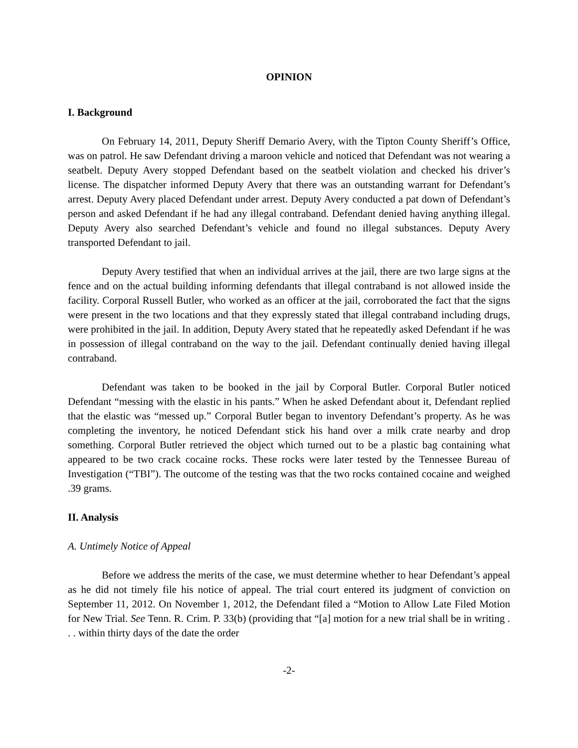OPINION
I. Background
On February 14, 2011, Deputy Sheriff Demario Avery, with the Tipton County Sheriff’s Office, was on patrol. He saw Defendant driving a maroon vehicle and noticed that Defendant was not wearing a seatbelt. Deputy Avery stopped Defendant based on the seatbelt violation and checked his driver’s license. The dispatcher informed Deputy Avery that there was an outstanding warrant for Defendant’s arrest. Deputy Avery placed Defendant under arrest. Deputy Avery conducted a pat down of Defendant’s person and asked Defendant if he had any illegal contraband. Defendant denied having anything illegal. Deputy Avery also searched Defendant’s vehicle and found no illegal substances. Deputy Avery transported Defendant to jail.
Deputy Avery testified that when an individual arrives at the jail, there are two large signs at the fence and on the actual building informing defendants that illegal contraband is not allowed inside the facility. Corporal Russell Butler, who worked as an officer at the jail, corroborated the fact that the signs were present in the two locations and that they expressly stated that illegal contraband including drugs, were prohibited in the jail. In addition, Deputy Avery stated that he repeatedly asked Defendant if he was in possession of illegal contraband on the way to the jail. Defendant continually denied having illegal contraband.
Defendant was taken to be booked in the jail by Corporal Butler. Corporal Butler noticed Defendant “messing with the elastic in his pants.” When he asked Defendant about it, Defendant replied that the elastic was “messed up.” Corporal Butler began to inventory Defendant’s property. As he was completing the inventory, he noticed Defendant stick his hand over a milk crate nearby and drop something. Corporal Butler retrieved the object which turned out to be a plastic bag containing what appeared to be two crack cocaine rocks. These rocks were later tested by the Tennessee Bureau of Investigation (“TBI”). The outcome of the testing was that the two rocks contained cocaine and weighed .39 grams.
II. Analysis
A. Untimely Notice of Appeal
Before we address the merits of the case, we must determine whether to hear Defendant’s appeal as he did not timely file his notice of appeal. The trial court entered its judgment of conviction on September 11, 2012. On November 1, 2012, the Defendant filed a “Motion to Allow Late Filed Motion for New Trial. See Tenn. R. Crim. P. 33(b) (providing that “[a] motion for a new trial shall be in writing . . . within thirty days of the date the order
-2-